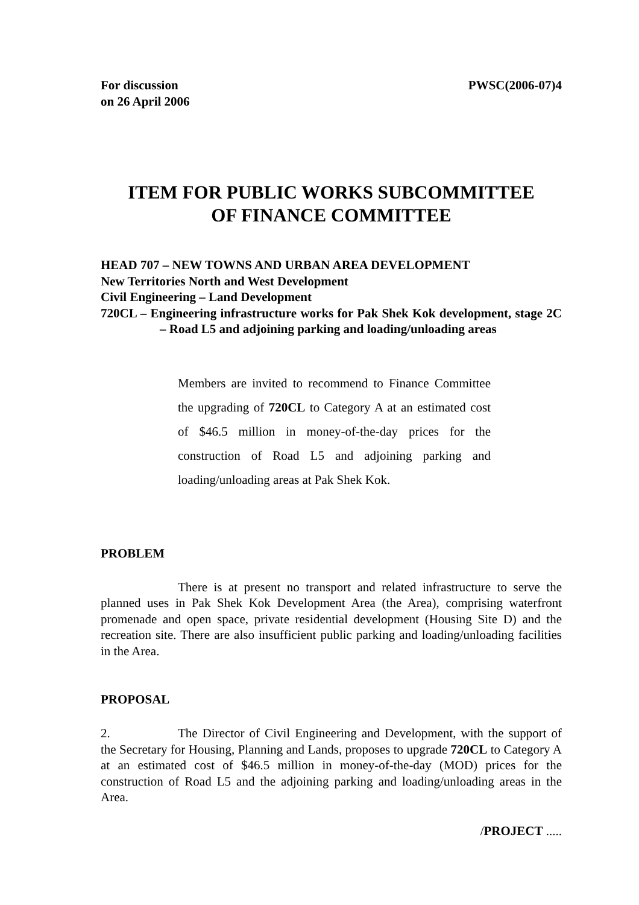For discussion
on 26 April 2006
PWSC(2006-07)4
ITEM FOR PUBLIC WORKS SUBCOMMITTEE
OF FINANCE COMMITTEE
HEAD 707 – NEW TOWNS AND URBAN AREA DEVELOPMENT
New Territories North and West Development
Civil Engineering – Land Development
720CL – Engineering infrastructure works for Pak Shek Kok development, stage 2C – Road L5 and adjoining parking and loading/unloading areas
Members are invited to recommend to Finance Committee the upgrading of 720CL to Category A at an estimated cost of $46.5 million in money-of-the-day prices for the construction of Road L5 and adjoining parking and loading/unloading areas at Pak Shek Kok.
PROBLEM
There is at present no transport and related infrastructure to serve the planned uses in Pak Shek Kok Development Area (the Area), comprising waterfront promenade and open space, private residential development (Housing Site D) and the recreation site. There are also insufficient public parking and loading/unloading facilities in the Area.
PROPOSAL
2. The Director of Civil Engineering and Development, with the support of the Secretary for Housing, Planning and Lands, proposes to upgrade 720CL to Category A at an estimated cost of $46.5 million in money-of-the-day (MOD) prices for the construction of Road L5 and the adjoining parking and loading/unloading areas in the Area.
/PROJECT .....